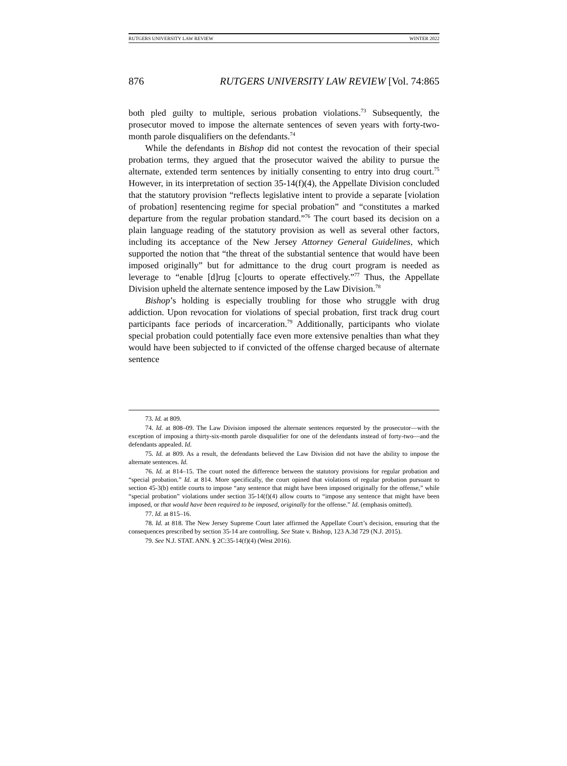RUTGERS UNIVERSITY LAW REVIEW WINTER 2022
876 RUTGERS UNIVERSITY LAW REVIEW [Vol. 74:865
both pled guilty to multiple, serious probation violations.<sup>73</sup> Subsequently, the prosecutor moved to impose the alternate sentences of seven years with forty-two-month parole disqualifiers on the defendants.<sup>74</sup>
While the defendants in Bishop did not contest the revocation of their special probation terms, they argued that the prosecutor waived the ability to pursue the alternate, extended term sentences by initially consenting to entry into drug court.<sup>75</sup> However, in its interpretation of section 35-14(f)(4), the Appellate Division concluded that the statutory provision “reflects legislative intent to provide a separate [violation of probation] resentencing regime for special probation” and “constitutes a marked departure from the regular probation standard.”<sup>76</sup> The court based its decision on a plain language reading of the statutory provision as well as several other factors, including its acceptance of the New Jersey Attorney General Guidelines, which supported the notion that “the threat of the substantial sentence that would have been imposed originally” but for admittance to the drug court program is needed as leverage to “enable [d]rug [c]ourts to operate effectively.”<sup>77</sup> Thus, the Appellate Division upheld the alternate sentence imposed by the Law Division.<sup>78</sup>
Bishop’s holding is especially troubling for those who struggle with drug addiction. Upon revocation for violations of special probation, first track drug court participants face periods of incarceration.<sup>79</sup> Additionally, participants who violate special probation could potentially face even more extensive penalties than what they would have been subjected to if convicted of the offense charged because of alternate sentence
73. Id. at 809.
74. Id. at 808–09. The Law Division imposed the alternate sentences requested by the prosecutor—with the exception of imposing a thirty-six-month parole disqualifier for one of the defendants instead of forty-two—and the defendants appealed. Id.
75. Id. at 809. As a result, the defendants believed the Law Division did not have the ability to impose the alternate sentences. Id.
76. Id. at 814–15. The court noted the difference between the statutory provisions for regular probation and “special probation.” Id. at 814. More specifically, the court opined that violations of regular probation pursuant to section 45-3(b) entitle courts to impose “any sentence that might have been imposed originally for the offense,” while “special probation” violations under section 35-14(f)(4) allow courts to “impose any sentence that might have been imposed, or that would have been required to be imposed, originally for the offense.” Id. (emphasis omitted).
77. Id. at 815–16.
78. Id. at 818. The New Jersey Supreme Court later affirmed the Appellate Court’s decision, ensuring that the consequences prescribed by section 35-14 are controlling. See State v. Bishop, 123 A.3d 729 (N.J. 2015).
79. See N.J. STAT. ANN. § 2C:35-14(f)(4) (West 2016).